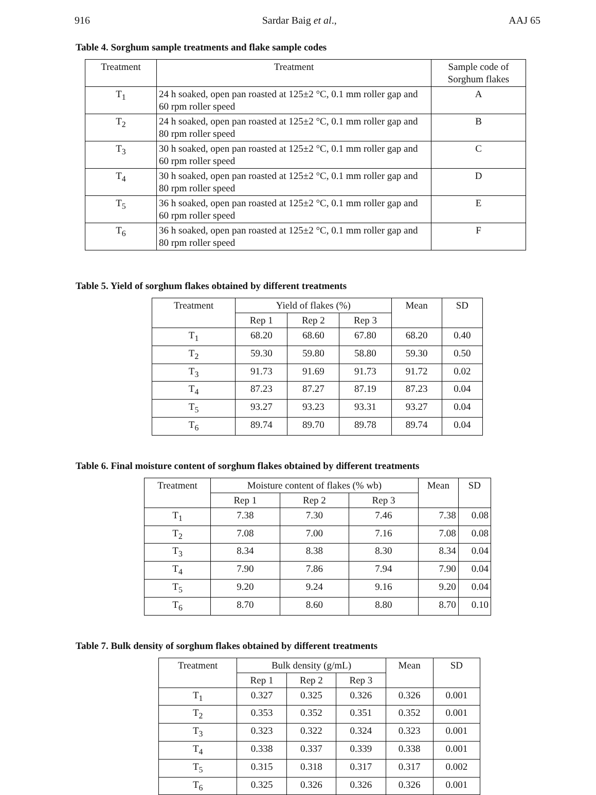916 Sardar Baig et al., AAJ 65
Table 4. Sorghum sample treatments and flake sample codes
| Treatment | Treatment | Sample code of Sorghum flakes |
| --- | --- | --- |
| T<sub>1</sub> | 24 h soaked, open pan roasted at 125±2 °C, 0.1 mm roller gap and 60 rpm roller speed | A |
| T<sub>2</sub> | 24 h soaked, open pan roasted at 125±2 °C, 0.1 mm roller gap and 80 rpm roller speed | B |
| T<sub>3</sub> | 30 h soaked, open pan roasted at 125±2 °C, 0.1 mm roller gap and 60 rpm roller speed | C |
| T<sub>4</sub> | 30 h soaked, open pan roasted at 125±2 °C, 0.1 mm roller gap and 80 rpm roller speed | D |
| T<sub>5</sub> | 36 h soaked, open pan roasted at 125±2 °C, 0.1 mm roller gap and 60 rpm roller speed | E |
| T<sub>6</sub> | 36 h soaked, open pan roasted at 125±2 °C, 0.1 mm roller gap and 80 rpm roller speed | F |
Table 5. Yield of sorghum flakes obtained by different treatments
| Treatment | Yield of flakes (%) | | | Mean | SD |
| --- | --- | --- | --- | --- | --- |
| | Rep 1 | Rep 2 | Rep 3 | | |
| T<sub>1</sub> | 68.20 | 68.60 | 67.80 | 68.20 | 0.40 |
| T<sub>2</sub> | 59.30 | 59.80 | 58.80 | 59.30 | 0.50 |
| T<sub>3</sub> | 91.73 | 91.69 | 91.73 | 91.72 | 0.02 |
| T<sub>4</sub> | 87.23 | 87.27 | 87.19 | 87.23 | 0.04 |
| T<sub>5</sub> | 93.27 | 93.23 | 93.31 | 93.27 | 0.04 |
| T<sub>6</sub> | 89.74 | 89.70 | 89.78 | 89.74 | 0.04 |
Table 6. Final moisture content of sorghum flakes obtained by different treatments
| Treatment | Moisture content of flakes (% wb) | | | Mean | SD |
| --- | --- | --- | --- | --- | --- |
| | Rep 1 | Rep 2 | Rep 3 | | |
| T<sub>1</sub> | 7.38 | 7.30 | 7.46 | 7.38 | 0.08 |
| T<sub>2</sub> | 7.08 | 7.00 | 7.16 | 7.08 | 0.08 |
| T<sub>3</sub> | 8.34 | 8.38 | 8.30 | 8.34 | 0.04 |
| T<sub>4</sub> | 7.90 | 7.86 | 7.94 | 7.90 | 0.04 |
| T<sub>5</sub> | 9.20 | 9.24 | 9.16 | 9.20 | 0.04 |
| T<sub>6</sub> | 8.70 | 8.60 | 8.80 | 8.70 | 0.10 |
Table 7. Bulk density of sorghum flakes obtained by different treatments
| Treatment | Bulk density (g/mL) | | | Mean | SD |
| --- | --- | --- | --- | --- | --- |
| | Rep 1 | Rep 2 | Rep 3 | | |
| T<sub>1</sub> | 0.327 | 0.325 | 0.326 | 0.326 | 0.001 |
| T<sub>2</sub> | 0.353 | 0.352 | 0.351 | 0.352 | 0.001 |
| T<sub>3</sub> | 0.323 | 0.322 | 0.324 | 0.323 | 0.001 |
| T<sub>4</sub> | 0.338 | 0.337 | 0.339 | 0.338 | 0.001 |
| T<sub>5</sub> | 0.315 | 0.318 | 0.317 | 0.317 | 0.002 |
| T<sub>6</sub> | 0.325 | 0.326 | 0.326 | 0.326 | 0.001 |